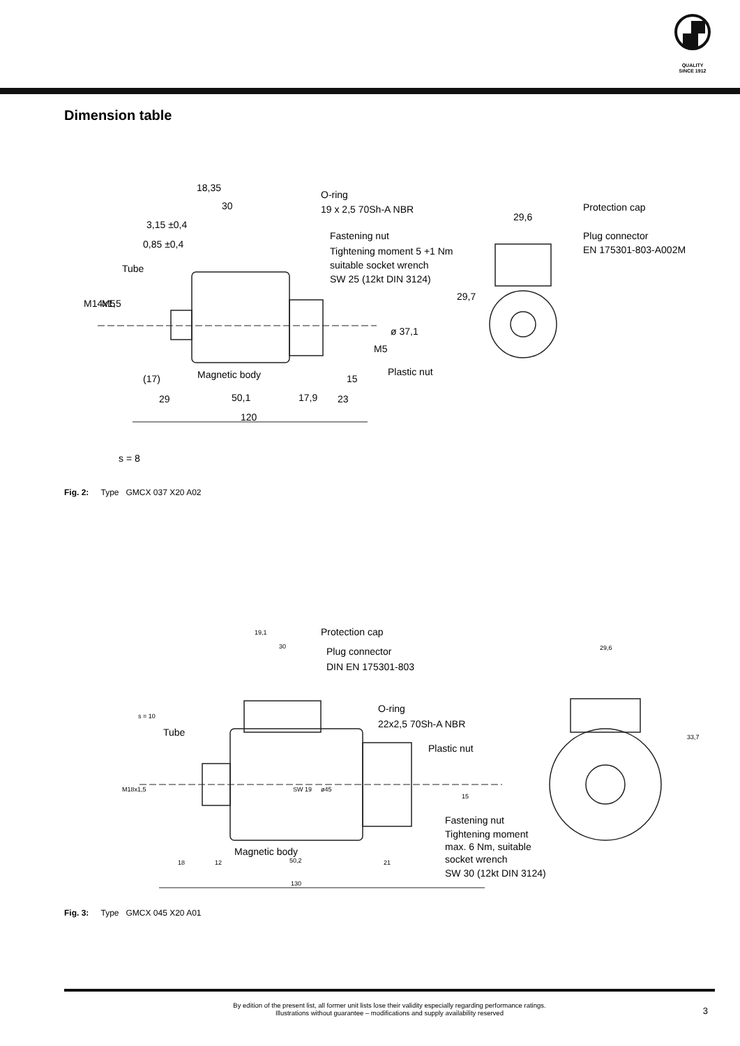QUALITY
SINCE 1912
Dimension table
18,35
30
O-ring
19 x 2,5 70Sh-A NBR
3,15 ±0,4
0,85 ±0,4
Tube
Fastening nut
Tightening moment 5 +1 Nm
suitable socket wrench
SW 25 (12kt DIN 3124)
29,6
Protection cap
Plug connector
EN 175301-803-A002M
M14x1,5
M5
29,7
ø 37,1
M5
Magnetic body
Plastic nut
(17)
15
29
50,1
17,9
23
120
s = 8
Fig. 2: Type GMCX 037 X20 A02
19,1
30
Protection cap
Plug connector
DIN EN 175301-803
29,6
s = 10
Tube
O-ring
22x2,5 70Sh-A NBR
Plastic nut
M18x1,5
SW 19
ø45
15
33,7
Fastening nut
Tightening moment
max. 6 Nm, suitable
socket wrench
SW 30 (12kt DIN 3124)
Magnetic body
18
12
50,2
21
130
Fig. 3: Type GMCX 045 X20 A01
By edition of the present list, all former unit lists lose their validity especially regarding performance ratings.
Illustrations without guarantee – modifications and supply availability reserved
3